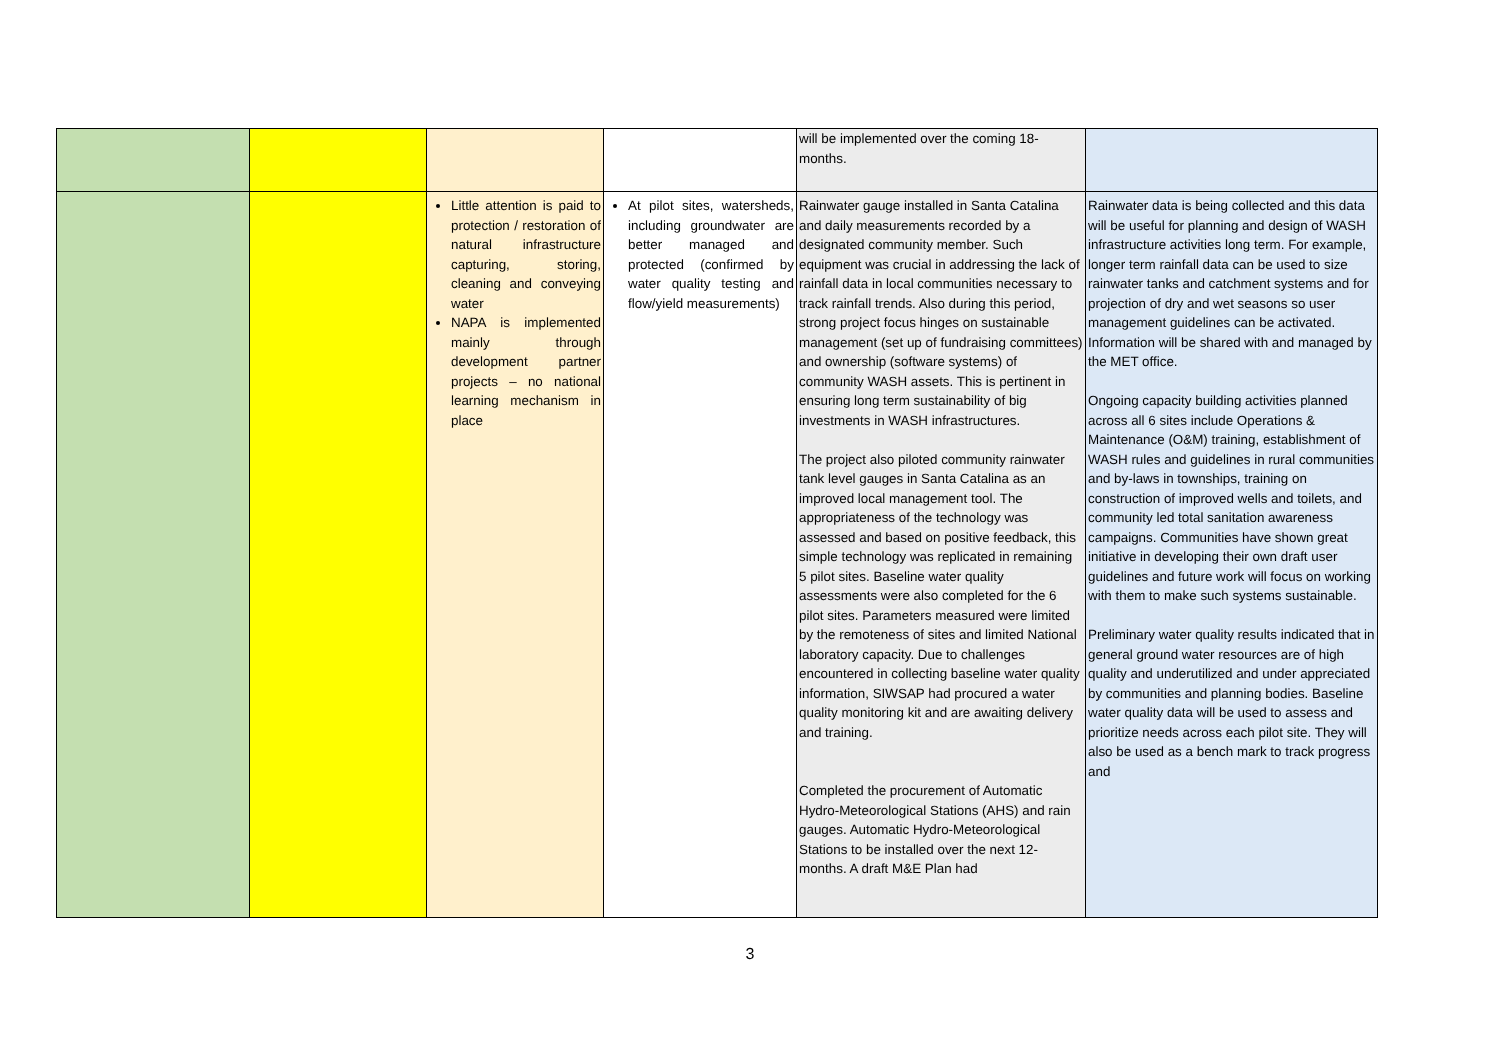| | | | | will be implemented over the coming 18-months. | |
| | | Little attention is paid to protection / restoration of natural infrastructure capturing, storing, cleaning and conveying water NAPA is implemented mainly through development partner projects – no national learning mechanism in place | At pilot sites, watersheds, including groundwater are better managed and protected (confirmed by water quality testing and flow/yield measurements) | Rainwater gauge installed in Santa Catalina and daily measurements recorded by a designated community member. Such equipment was crucial in addressing the lack of rainfall data in local communities necessary to track rainfall trends. Also during this period, strong project focus hinges on sustainable management (set up of fundraising committees) and ownership (software systems) of community WASH assets. This is pertinent in ensuring long term sustainability of big investments in WASH infrastructures. The project also piloted community rainwater tank level gauges in Santa Catalina as an improved local management tool. The appropriateness of the technology was assessed and based on positive feedback, this simple technology was replicated in remaining 5 pilot sites. Baseline water quality assessments were also completed for the 6 pilot sites. Parameters measured were limited by the remoteness of sites and limited National laboratory capacity. Due to challenges encountered in collecting baseline water quality information, SIWSAP had procured a water quality monitoring kit and are awaiting delivery and training. Completed the procurement of Automatic Hydro-Meteorological Stations (AHS) and rain gauges. Automatic Hydro-Meteorological Stations to be installed over the next 12-months. A draft M&E Plan had | Rainwater data is being collected and this data will be useful for planning and design of WASH infrastructure activities long term. For example, longer term rainfall data can be used to size rainwater tanks and catchment systems and for projection of dry and wet seasons so user management guidelines can be activated. Information will be shared with and managed by the MET office. Ongoing capacity building activities planned across all 6 sites include Operations & Maintenance (O&M) training, establishment of WASH rules and guidelines in rural communities and by-laws in townships, training on construction of improved wells and toilets, and community led total sanitation awareness campaigns. Communities have shown great initiative in developing their own draft user guidelines and future work will focus on working with them to make such systems sustainable. Preliminary water quality results indicated that in general ground water resources are of high quality and underutilized and under appreciated by communities and planning bodies. Baseline water quality data will be used to assess and prioritize needs across each pilot site. They will also be used as a bench mark to track progress and |
3